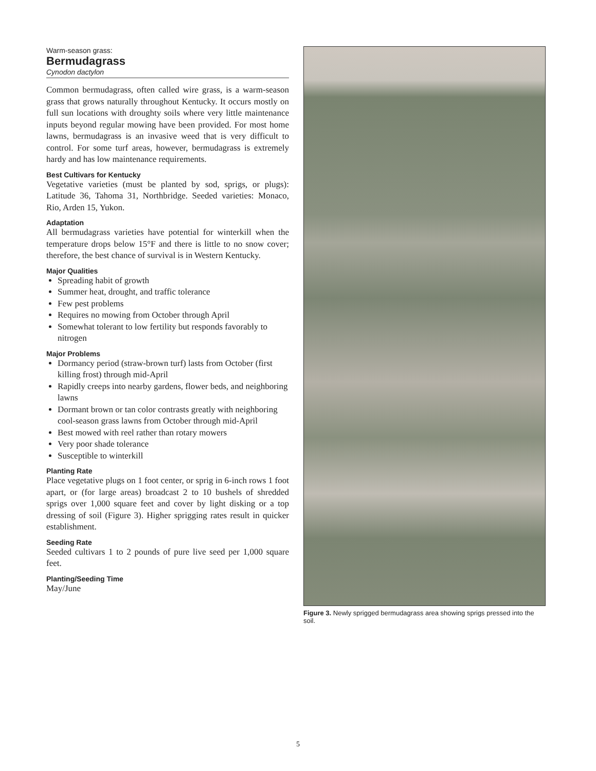Warm-season grass:
Bermudagrass
Cynodon dactylon
Common bermudagrass, often called wire grass, is a warm-season grass that grows naturally throughout Kentucky. It occurs mostly on full sun locations with droughty soils where very little maintenance inputs beyond regular mowing have been provided. For most home lawns, bermudagrass is an invasive weed that is very difficult to control. For some turf areas, however, bermudagrass is extremely hardy and has low maintenance requirements.
Best Cultivars for Kentucky
Vegetative varieties (must be planted by sod, sprigs, or plugs): Latitude 36, Tahoma 31, Northbridge. Seeded varieties: Monaco, Rio, Arden 15, Yukon.
Adaptation
All bermudagrass varieties have potential for winterkill when the temperature drops below 15°F and there is little to no snow cover; therefore, the best chance of survival is in Western Kentucky.
Major Qualities
Spreading habit of growth
Summer heat, drought, and traffic tolerance
Few pest problems
Requires no mowing from October through April
Somewhat tolerant to low fertility but responds favorably to nitrogen
Major Problems
Dormancy period (straw-brown turf) lasts from October (first killing frost) through mid-April
Rapidly creeps into nearby gardens, flower beds, and neighboring lawns
Dormant brown or tan color contrasts greatly with neighboring cool-season grass lawns from October through mid-April
Best mowed with reel rather than rotary mowers
Very poor shade tolerance
Susceptible to winterkill
Planting Rate
Place vegetative plugs on 1 foot center, or sprig in 6-inch rows 1 foot apart, or (for large areas) broadcast 2 to 10 bushels of shredded sprigs over 1,000 square feet and cover by light disking or a top dressing of soil (Figure 3). Higher sprigging rates result in quicker establishment.
Seeding Rate
Seeded cultivars 1 to 2 pounds of pure live seed per 1,000 square feet.
Planting/Seeding Time
May/June
Figure 3. Newly sprigged bermudagrass area showing sprigs pressed into the soil.
5